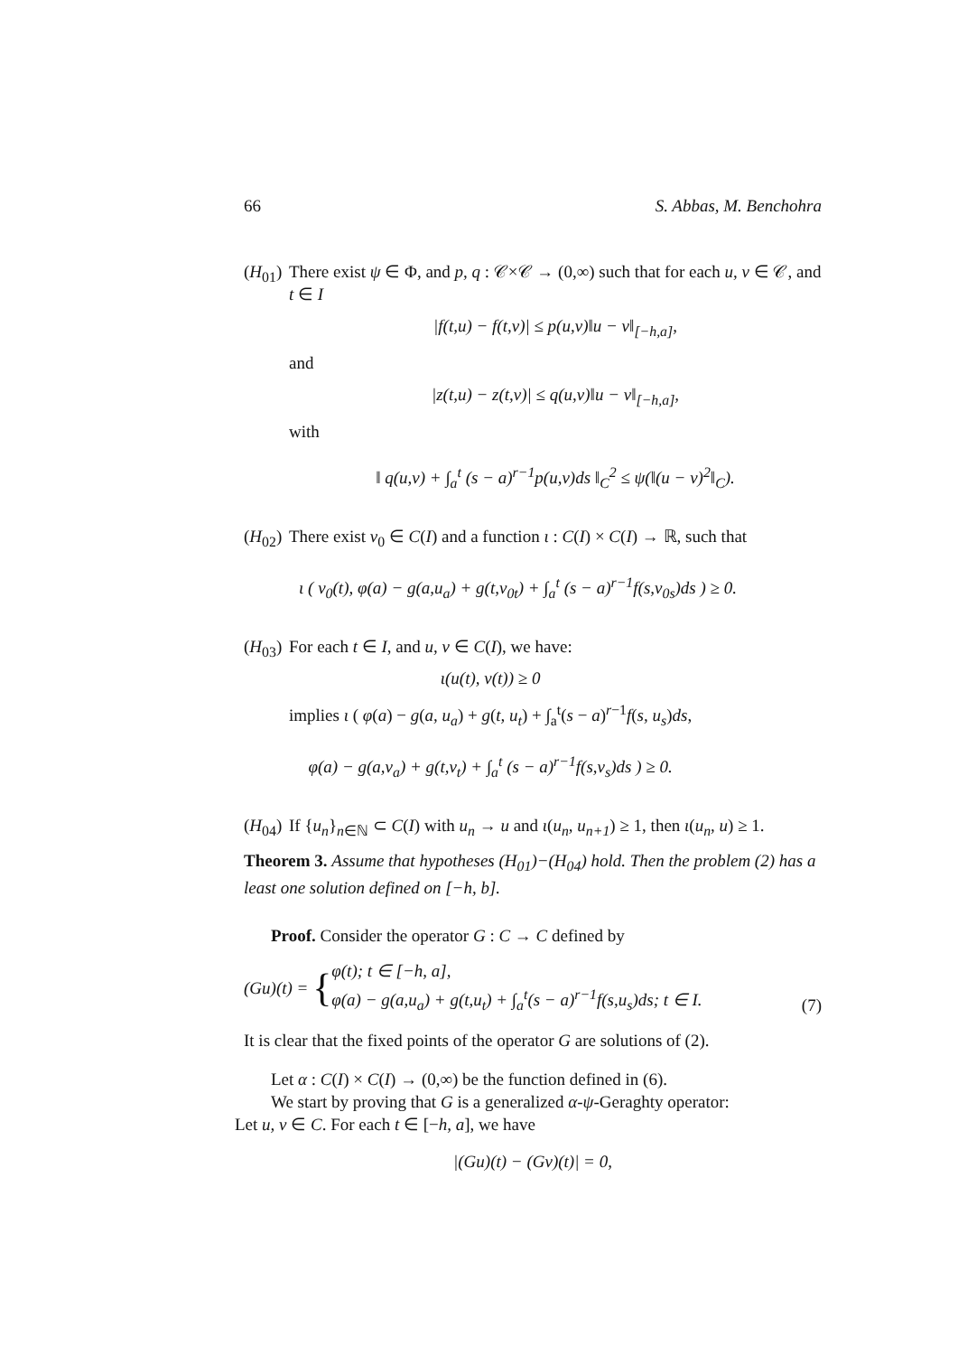66 S. Abbas, M. Benchohra
(H<sub>01</sub>)
There exist ψ ∈ Φ, and p, q : 𝒞×𝒞 → (0,∞) such that for each u, v ∈ 𝒞, and t ∈ I
|f(t,u) − f(t,v)| ≤ p(u,v)‖u − v‖<sub>[−h,a]</sub>,
and
|z(t,u) − z(t,v)| ≤ q(u,v)‖u − v‖<sub>[−h,a]</sub>,
with
‖ q(u,v) + ∫<sub>a</sub><sup>t</sup> (s − a)<sup>r−1</sup>p(u,v)ds ‖<sub>C</sub><sup>2</sup> ≤ ψ(‖(u − v)<sup>2</sup>‖<sub>C</sub>).
(H<sub>02</sub>)
There exist ν<sub>0</sub> ∈ C(I) and a function ι : C(I) × C(I) → ℝ, such that
ι ( ν<sub>0</sub>(t), φ(a) − g(a,u<sub>a</sub>) + g(t,ν<sub>0t</sub>) + ∫<sub>a</sub><sup>t</sup> (s − a)<sup>r−1</sup>f(s,ν<sub>0s</sub>)ds ) ≥ 0.
(H<sub>03</sub>)
For each t ∈ I, and u, v ∈ C(I), we have:
ι(u(t), v(t)) ≥ 0
implies ι ( φ(a) − g(a, u<sub>a</sub>) + g(t, u<sub>t</sub>) + ∫<sub>a</sub><sup>t</sup>(s − a)<sup>r−1</sup>f(s, u<sub>s</sub>)ds,
φ(a) − g(a,v<sub>a</sub>) + g(t,v<sub>t</sub>) + ∫<sub>a</sub><sup>t</sup> (s − a)<sup>r−1</sup>f(s,v<sub>s</sub>)ds ) ≥ 0.
(H<sub>04</sub>)
If {u<sub>n</sub>}<sub>n∈ℕ</sub> ⊂ C(I) with u<sub>n</sub> → u and ι(u<sub>n</sub>, u<sub>n+1</sub>) ≥ 1, then ι(u<sub>n</sub>, u) ≥ 1.
Theorem 3. Assume that hypotheses (H<sub>01</sub>)−(H<sub>04</sub>) hold. Then the problem (2) has a least one solution defined on [−h, b].
Proof. Consider the operator G : C → C defined by
(Gu)(t) = {
φ(t); t ∈ [−h, a],
φ(a) − g(a,u<sub>a</sub>) + g(t,u<sub>t</sub>) + ∫<sub>a</sub><sup>t</sup>(s − a)<sup>r−1</sup>f(s,u<sub>s</sub>)ds; t ∈ I.
(7)
It is clear that the fixed points of the operator G are solutions of (2).
Let α : C(I) × C(I) → (0,∞) be the function defined in (6).
We start by proving that G is a generalized α-ψ-Geraghty operator:
Let u, v ∈ C. For each t ∈ [−h, a], we have
|(Gu)(t) − (Gv)(t)| = 0,